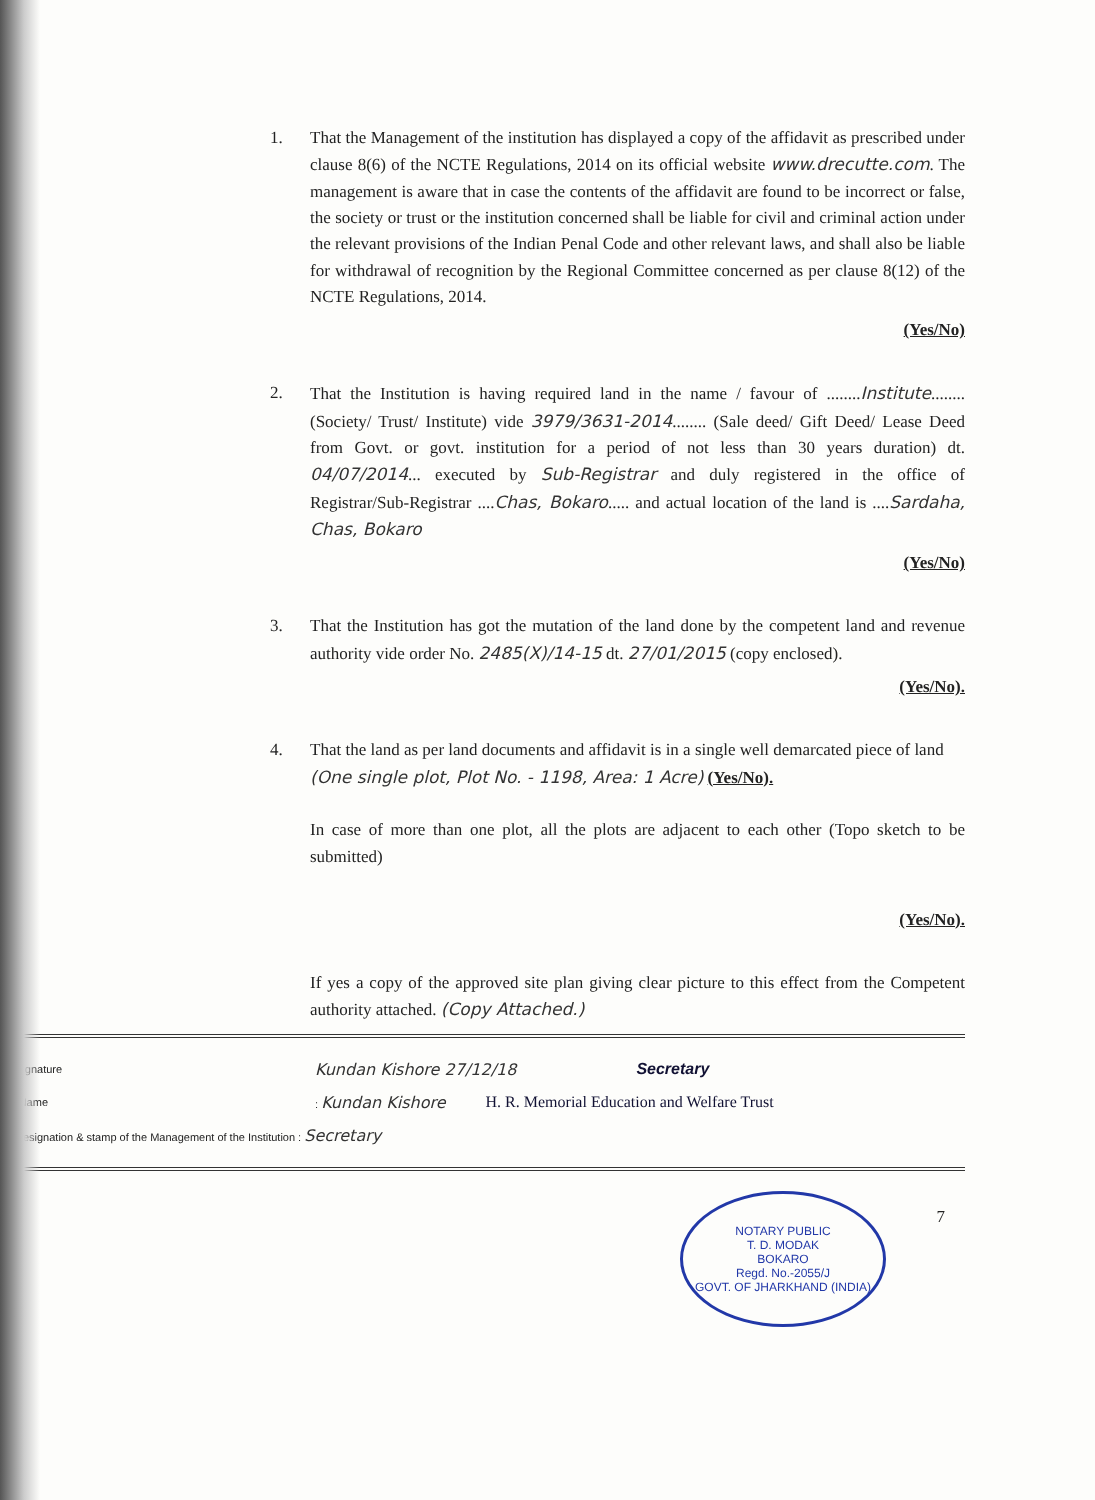1. That the Management of the institution has displayed a copy of the affidavit as prescribed under clause 8(6) of the NCTE Regulations, 2014 on its official website www.drecutte.com. The management is aware that in case the contents of the affidavit are found to be incorrect or false, the society or trust or the institution concerned shall be liable for civil and criminal action under the relevant provisions of the Indian Penal Code and other relevant laws, and shall also be liable for withdrawal of recognition by the Regional Committee concerned as per clause 8(12) of the NCTE Regulations, 2014.
(Yes/No)
2. That the Institution is having required land in the name / favour of ........Institute........ (Society/ Trust/ Institute) vide 3979/3631-2014........ (Sale deed/ Gift Deed/ Lease Deed from Govt. or govt. institution for a period of not less than 30 years duration) dt. 04/07/2014... executed by Sub-Registrar and duly registered in the office of Registrar/Sub-Registrar ....Chas, Bokaro..... and actual location of the land is ....Sardaha, Chas, Bokaro
(Yes/No)
3. That the Institution has got the mutation of the land done by the competent land and revenue authority vide order No. 2485(X)/14-15 dt. 27/01/2015 (copy enclosed).
(Yes/No).
4. That the land as per land documents and affidavit is in a single well demarcated piece of land
(One single plot, Plot No. - 1198, Area: 1 Acre) (Yes/No).
In case of more than one plot, all the plots are adjacent to each other (Topo sketch to be submitted)
(Yes/No).
If yes a copy of the approved site plan giving clear picture to this effect from the Competent authority attached. (Copy Attached.)
Signature
Kundan Kishore 27/12/18 Secretary
(Name : Kundan Kishore
H. R. Memorial Education and Welfare Trust
Designation & stamp of the Management of the Institution : Secretary
NOTARY PUBLIC
T. D. MODAK
BOKARO
Regd. No.-2055/J
GOVT. OF JHARKHAND (INDIA)
7